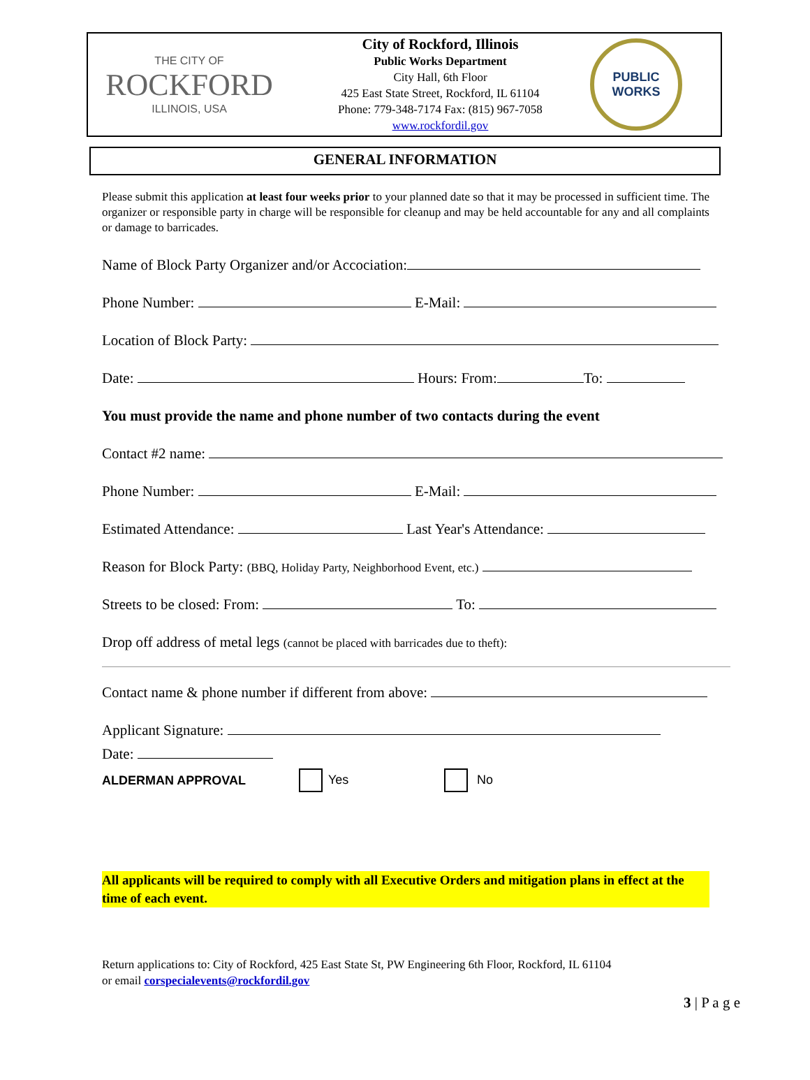THE CITY OF
ROCKFORD
ILLINOIS, USA
City of Rockford, Illinois
Public Works Department
City Hall, 6th Floor
425 East State Street, Rockford, IL 61104
Phone: 779-348-7174 Fax: (815) 967-7058
www.rockfordil.gov
PUBLIC
WORKS
GENERAL INFORMATION
Please submit this application at least four weeks prior to your planned date so that it may be processed in sufficient time. The organizer or responsible party in charge will be responsible for cleanup and may be held accountable for any and all complaints or damage to barricades.
Name of Block Party Organizer and/or Accociation:
Phone Number: E-Mail:
Location of Block Party:
Date: Hours: From: To:
You must provide the name and phone number of two contacts during the event
Contact #2 name:
Phone Number: E-Mail:
Estimated Attendance: Last Year's Attendance:
Reason for Block Party: (BBQ, Holiday Party, Neighborhood Event, etc.)
Streets to be closed: From: To:
Drop off address of metal legs (cannot be placed with barricades due to theft):
Contact name & phone number if different from above:
Applicant Signature:
Date:
ALDERMAN APPROVAL Yes No
All applicants will be required to comply with all Executive Orders and mitigation plans in effect at the time of each event.
Return applications to: City of Rockford, 425 East State St, PW Engineering 6th Floor, Rockford, IL 61104
or email corspecialevents@rockfordil.gov
3 | P a g e